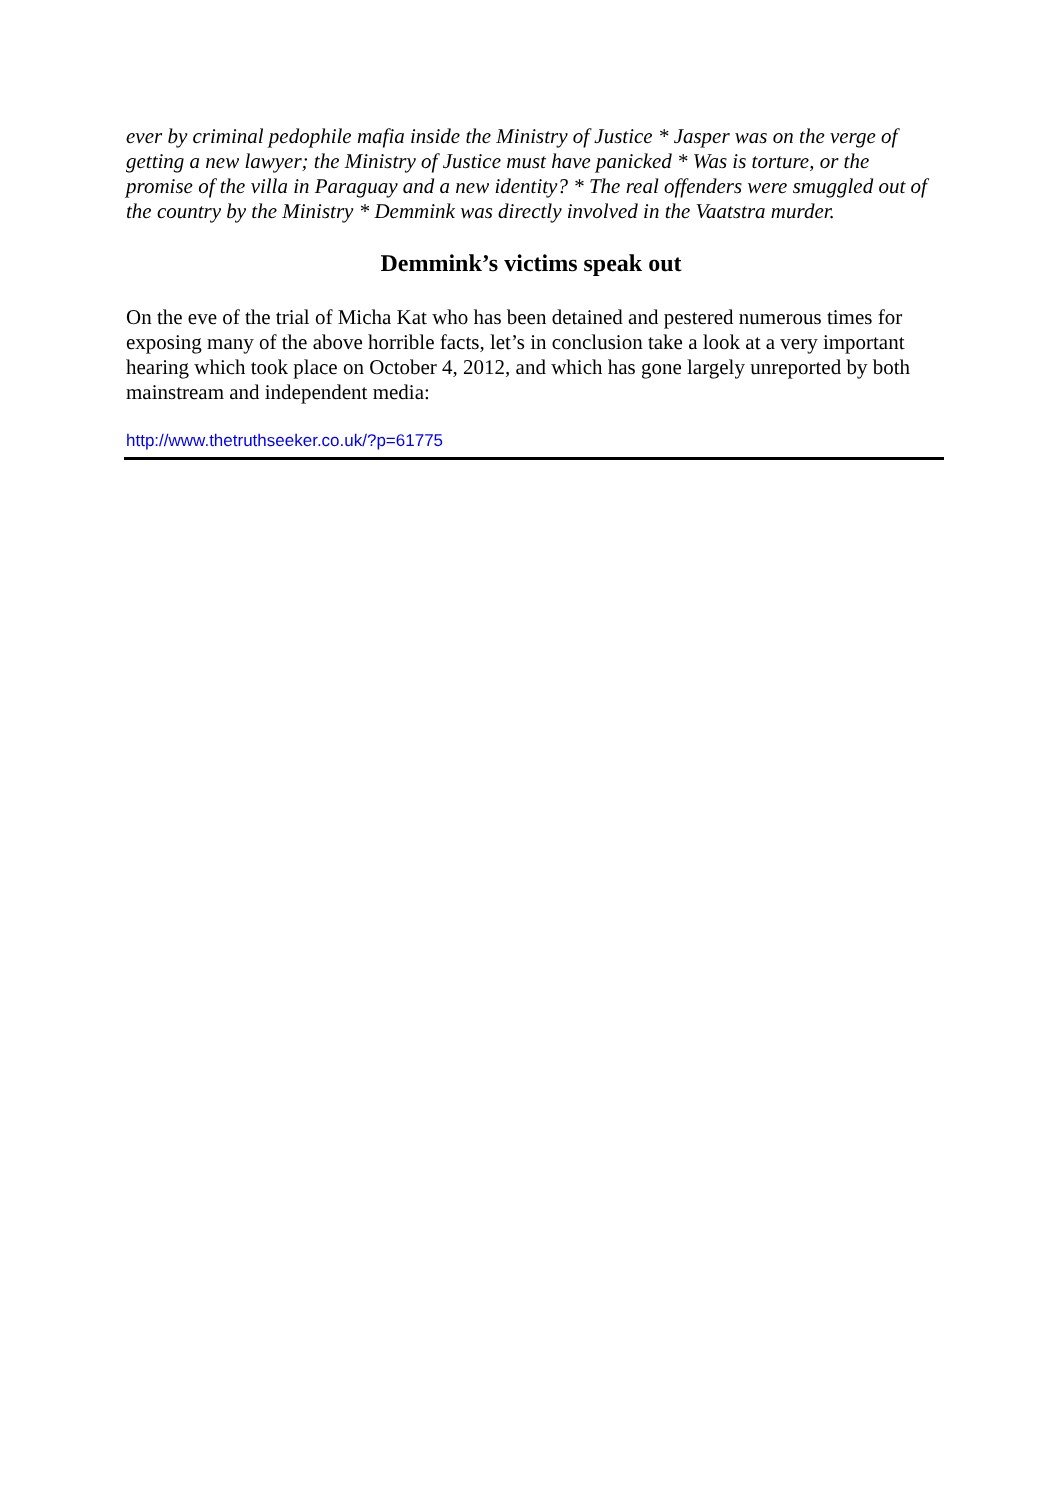ever by criminal pedophile mafia inside the Ministry of Justice * Jasper was on the verge of getting a new lawyer; the Ministry of Justice must have panicked * Was is torture, or the promise of the villa in Paraguay and a new identity? * The real offenders were smuggled out of the country by the Ministry * Demmink was directly involved in the Vaatstra murder.
Demmink’s victims speak out
On the eve of the trial of Micha Kat who has been detained and pestered numerous times for exposing many of the above horrible facts, let’s in conclusion take a look at a very important hearing which took place on October 4, 2012, and which has gone largely unreported by both mainstream and independent media:
http://www.thetruthseeker.co.uk/?p=61775